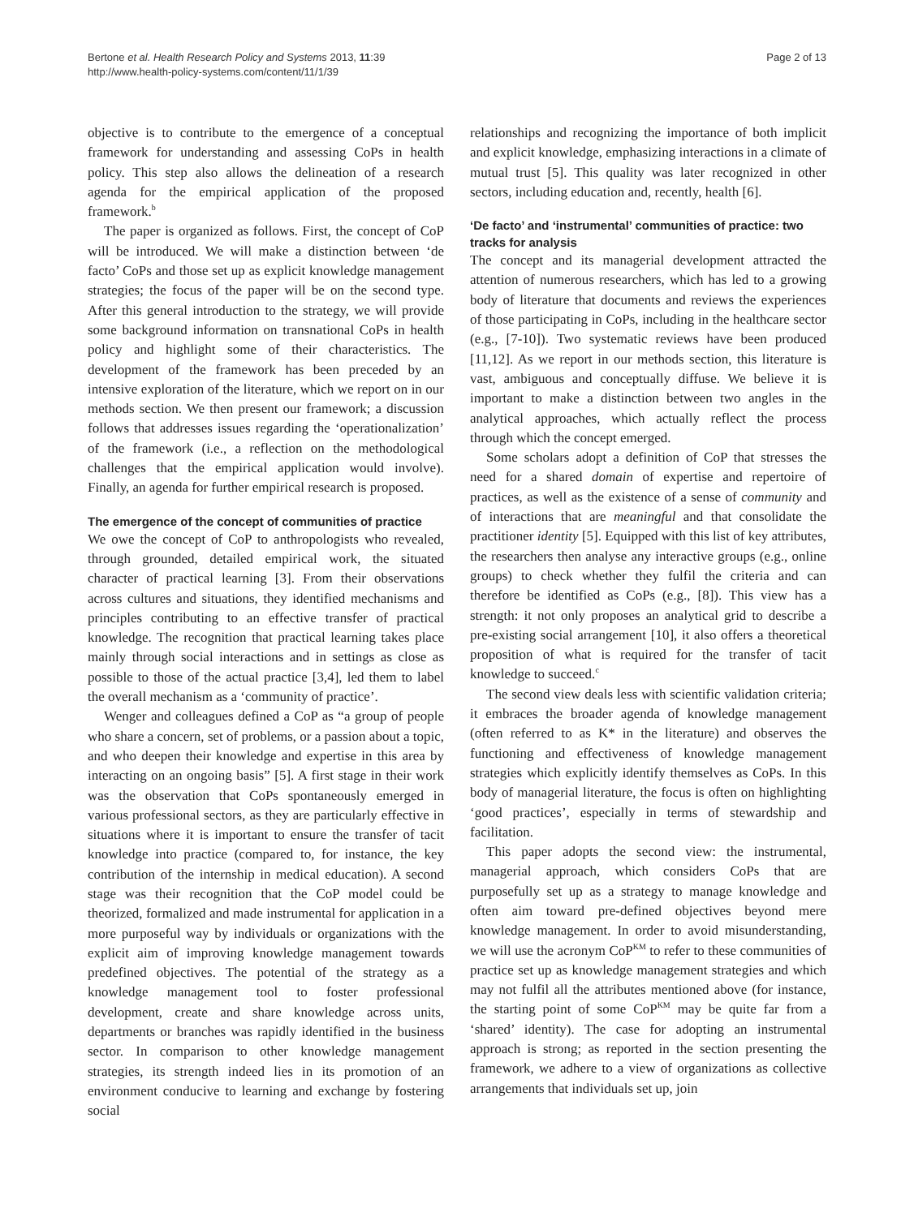Bertone et al. Health Research Policy and Systems 2013, 11:39
http://www.health-policy-systems.com/content/11/1/39
Page 2 of 13
objective is to contribute to the emergence of a conceptual framework for understanding and assessing CoPs in health policy. This step also allows the delineation of a research agenda for the empirical application of the proposed framework.<sup>b</sup>
The paper is organized as follows. First, the concept of CoP will be introduced. We will make a distinction between ‘de facto’ CoPs and those set up as explicit knowledge management strategies; the focus of the paper will be on the second type. After this general introduction to the strategy, we will provide some background information on transnational CoPs in health policy and highlight some of their characteristics. The development of the framework has been preceded by an intensive exploration of the literature, which we report on in our methods section. We then present our framework; a discussion follows that addresses issues regarding the ‘operationalization’ of the framework (i.e., a reflection on the methodological challenges that the empirical application would involve). Finally, an agenda for further empirical research is proposed.
The emergence of the concept of communities of practice
We owe the concept of CoP to anthropologists who revealed, through grounded, detailed empirical work, the situated character of practical learning [3]. From their observations across cultures and situations, they identified mechanisms and principles contributing to an effective transfer of practical knowledge. The recognition that practical learning takes place mainly through social interactions and in settings as close as possible to those of the actual practice [3,4], led them to label the overall mechanism as a ‘community of practice’.
Wenger and colleagues defined a CoP as “a group of people who share a concern, set of problems, or a passion about a topic, and who deepen their knowledge and expertise in this area by interacting on an ongoing basis” [5]. A first stage in their work was the observation that CoPs spontaneously emerged in various professional sectors, as they are particularly effective in situations where it is important to ensure the transfer of tacit knowledge into practice (compared to, for instance, the key contribution of the internship in medical education). A second stage was their recognition that the CoP model could be theorized, formalized and made instrumental for application in a more purposeful way by individuals or organizations with the explicit aim of improving knowledge management towards predefined objectives. The potential of the strategy as a knowledge management tool to foster professional development, create and share knowledge across units, departments or branches was rapidly identified in the business sector. In comparison to other knowledge management strategies, its strength indeed lies in its promotion of an environment conducive to learning and exchange by fostering social
relationships and recognizing the importance of both implicit and explicit knowledge, emphasizing interactions in a climate of mutual trust [5]. This quality was later recognized in other sectors, including education and, recently, health [6].
‘De facto’ and ‘instrumental’ communities of practice: two tracks for analysis
The concept and its managerial development attracted the attention of numerous researchers, which has led to a growing body of literature that documents and reviews the experiences of those participating in CoPs, including in the healthcare sector (e.g., [7-10]). Two systematic reviews have been produced [11,12]. As we report in our methods section, this literature is vast, ambiguous and conceptually diffuse. We believe it is important to make a distinction between two angles in the analytical approaches, which actually reflect the process through which the concept emerged.
Some scholars adopt a definition of CoP that stresses the need for a shared domain of expertise and repertoire of practices, as well as the existence of a sense of community and of interactions that are meaningful and that consolidate the practitioner identity [5]. Equipped with this list of key attributes, the researchers then analyse any interactive groups (e.g., online groups) to check whether they fulfil the criteria and can therefore be identified as CoPs (e.g., [8]). This view has a strength: it not only proposes an analytical grid to describe a pre-existing social arrangement [10], it also offers a theoretical proposition of what is required for the transfer of tacit knowledge to succeed.<sup>c</sup>
The second view deals less with scientific validation criteria; it embraces the broader agenda of knowledge management (often referred to as K* in the literature) and observes the functioning and effectiveness of knowledge management strategies which explicitly identify themselves as CoPs. In this body of managerial literature, the focus is often on highlighting ‘good practices’, especially in terms of stewardship and facilitation.
This paper adopts the second view: the instrumental, managerial approach, which considers CoPs that are purposefully set up as a strategy to manage knowledge and often aim toward pre-defined objectives beyond mere knowledge management. In order to avoid misunderstanding, we will use the acronym CoP<sup>KM</sup> to refer to these communities of practice set up as knowledge management strategies and which may not fulfil all the attributes mentioned above (for instance, the starting point of some CoP<sup>KM</sup> may be quite far from a ‘shared’ identity). The case for adopting an instrumental approach is strong; as reported in the section presenting the framework, we adhere to a view of organizations as collective arrangements that individuals set up, join